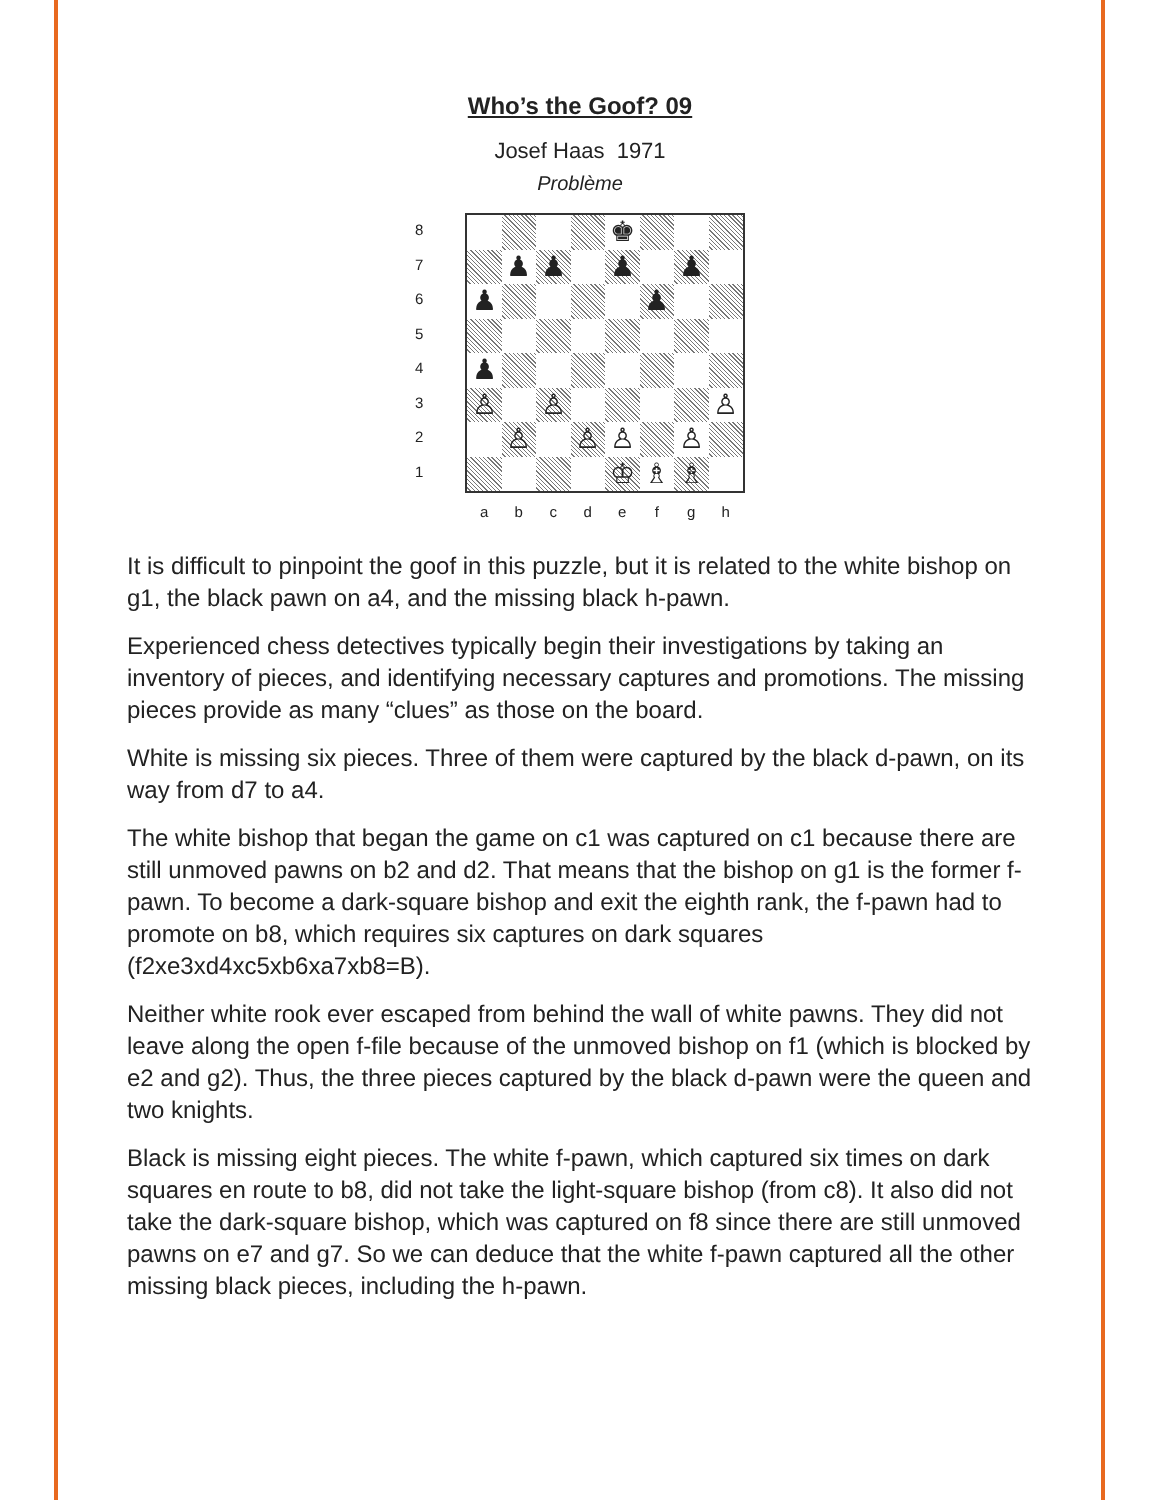Who’s the Goof? 09
Josef Haas 1971
Problème
8
7
6
5
4
3
2
1
♚
♟ ♟ ♟ ♟
♟ ♟
♟
♙ ♙ ♙
♙ ♙ ♙ ♙
♔ ♗ ♗
a b c d e f g h
It is difficult to pinpoint the goof in this puzzle, but it is related to the white bishop on g1, the black pawn on a4, and the missing black h-pawn.
Experienced chess detectives typically begin their investigations by taking an inventory of pieces, and identifying necessary captures and promotions. The missing pieces provide as many “clues” as those on the board.
White is missing six pieces. Three of them were captured by the black d-pawn, on its way from d7 to a4.
The white bishop that began the game on c1 was captured on c1 because there are still unmoved pawns on b2 and d2. That means that the bishop on g1 is the former f-pawn. To become a dark-square bishop and exit the eighth rank, the f-pawn had to promote on b8, which requires six captures on dark squares (f2xe3xd4xc5xb6xa7xb8=B).
Neither white rook ever escaped from behind the wall of white pawns. They did not leave along the open f-file because of the unmoved bishop on f1 (which is blocked by e2 and g2). Thus, the three pieces captured by the black d-pawn were the queen and two knights.
Black is missing eight pieces. The white f-pawn, which captured six times on dark squares en route to b8, did not take the light-square bishop (from c8). It also did not take the dark-square bishop, which was captured on f8 since there are still unmoved pawns on e7 and g7. So we can deduce that the white f-pawn captured all the other missing black pieces, including the h-pawn.